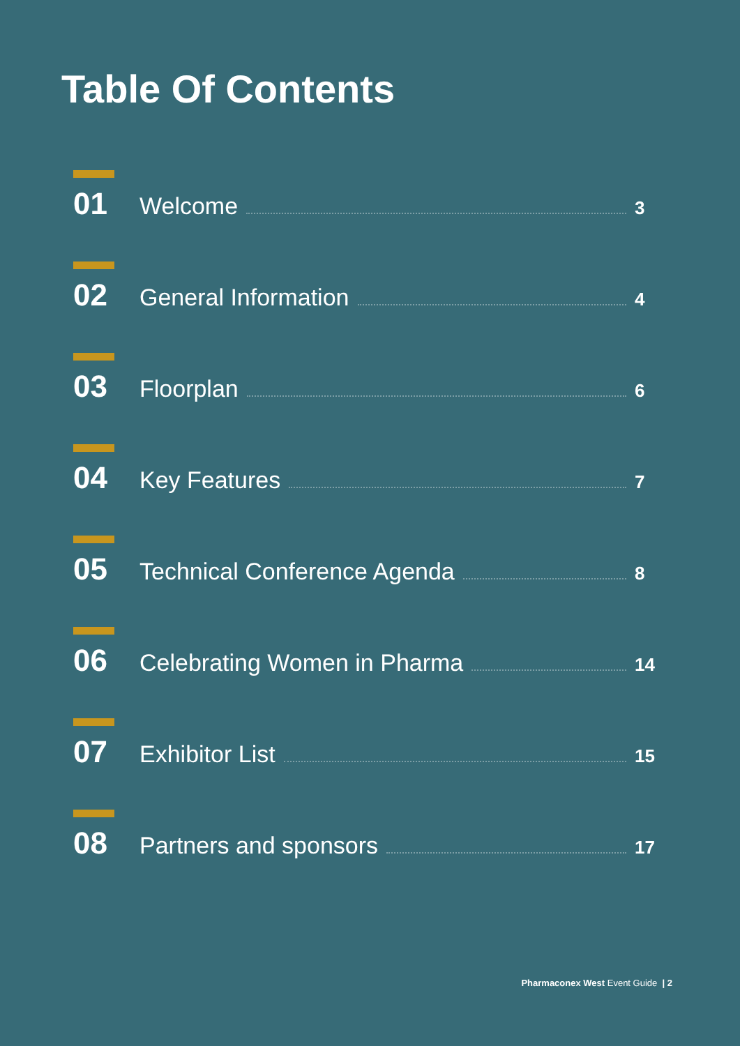Table Of Contents
01 Welcome 3
02 General Information 4
03 Floorplan 6
04 Key Features 7
05 Technical Conference Agenda 8
06 Celebrating Women in Pharma 14
07 Exhibitor List 15
08 Partners and sponsors 17
Pharmaconex West Event Guide | 2